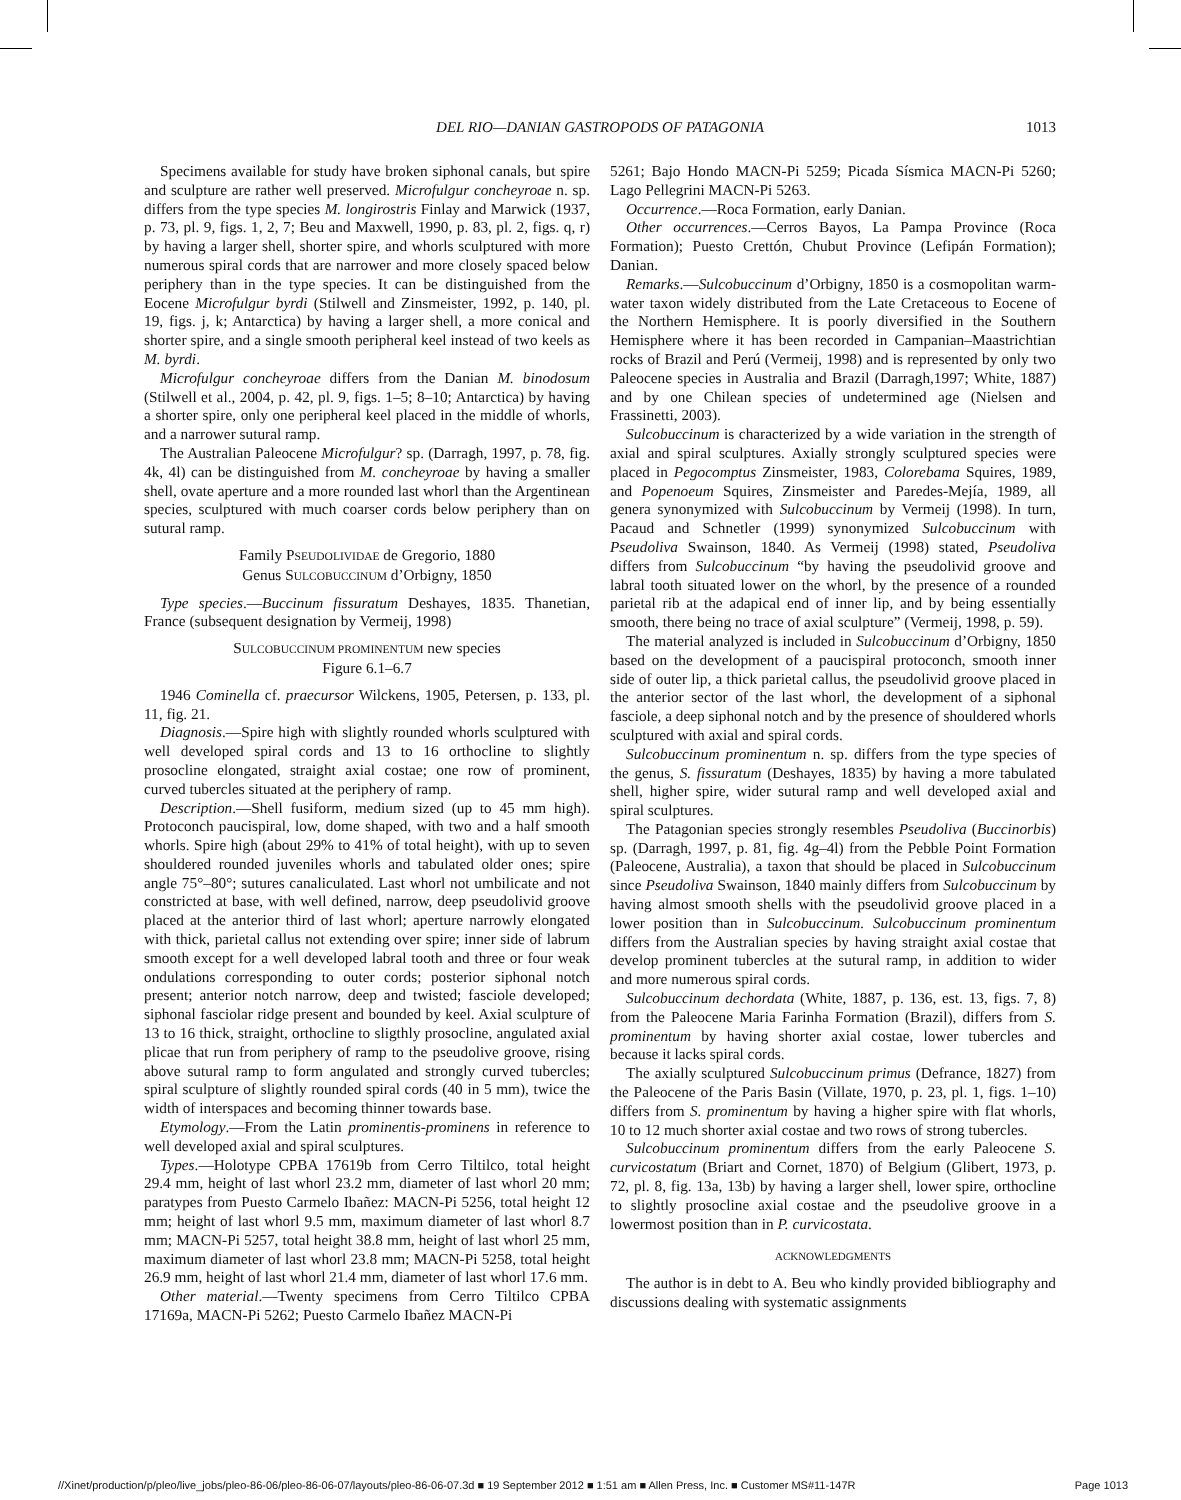DEL RIO—DANIAN GASTROPODS OF PATAGONIA 1013
Specimens available for study have broken siphonal canals, but spire and sculpture are rather well preserved. Microfulgur concheyroae n. sp. differs from the type species M. longirostris Finlay and Marwick (1937, p. 73, pl. 9, figs. 1, 2, 7; Beu and Maxwell, 1990, p. 83, pl. 2, figs. q, r) by having a larger shell, shorter spire, and whorls sculptured with more numerous spiral cords that are narrower and more closely spaced below periphery than in the type species. It can be distinguished from the Eocene Microfulgur byrdi (Stilwell and Zinsmeister, 1992, p. 140, pl. 19, figs. j, k; Antarctica) by having a larger shell, a more conical and shorter spire, and a single smooth peripheral keel instead of two keels as M. byrdi.
Microfulgur concheyroae differs from the Danian M. binodosum (Stilwell et al., 2004, p. 42, pl. 9, figs. 1–5; 8–10; Antarctica) by having a shorter spire, only one peripheral keel placed in the middle of whorls, and a narrower sutural ramp.
The Australian Paleocene Microfulgur? sp. (Darragh, 1997, p. 78, fig. 4k, 4l) can be distinguished from M. concheyroae by having a smaller shell, ovate aperture and a more rounded last whorl than the Argentinean species, sculptured with much coarser cords below periphery than on sutural ramp.
Family PSEUDOLIVIDAE de Gregorio, 1880
Genus SULCOBUCCINUM d’Orbigny, 1850
Type species.—Buccinum fissuratum Deshayes, 1835. Thanetian, France (subsequent designation by Vermeij, 1998)
SULCOBUCCINUM PROMINENTUM new species
Figure 6.1–6.7
1946 Cominella cf. praecursor Wilckens, 1905, Petersen, p. 133, pl. 11, fig. 21.
Diagnosis.—Spire high with slightly rounded whorls sculptured with well developed spiral cords and 13 to 16 orthocline to slightly prosocline elongated, straight axial costae; one row of prominent, curved tubercles situated at the periphery of ramp.
Description.—Shell fusiform, medium sized (up to 45 mm high). Protoconch paucispiral, low, dome shaped, with two and a half smooth whorls. Spire high (about 29% to 41% of total height), with up to seven shouldered rounded juveniles whorls and tabulated older ones; spire angle 75°–80°; sutures canaliculated. Last whorl not umbilicate and not constricted at base, with well defined, narrow, deep pseudolivid groove placed at the anterior third of last whorl; aperture narrowly elongated with thick, parietal callus not extending over spire; inner side of labrum smooth except for a well developed labral tooth and three or four weak ondulations corresponding to outer cords; posterior siphonal notch present; anterior notch narrow, deep and twisted; fasciole developed; siphonal fasciolar ridge present and bounded by keel. Axial sculpture of 13 to 16 thick, straight, orthocline to sligthly prosocline, angulated axial plicae that run from periphery of ramp to the pseudolive groove, rising above sutural ramp to form angulated and strongly curved tubercles; spiral sculpture of slightly rounded spiral cords (40 in 5 mm), twice the width of interspaces and becoming thinner towards base.
Etymology.—From the Latin prominentis-prominens in reference to well developed axial and spiral sculptures.
Types.—Holotype CPBA 17619b from Cerro Tiltilco, total height 29.4 mm, height of last whorl 23.2 mm, diameter of last whorl 20 mm; paratypes from Puesto Carmelo Ibañez: MACN-Pi 5256, total height 12 mm; height of last whorl 9.5 mm, maximum diameter of last whorl 8.7 mm; MACN-Pi 5257, total height 38.8 mm, height of last whorl 25 mm, maximum diameter of last whorl 23.8 mm; MACN-Pi 5258, total height 26.9 mm, height of last whorl 21.4 mm, diameter of last whorl 17.6 mm.
Other material.—Twenty specimens from Cerro Tiltilco CPBA 17169a, MACN-Pi 5262; Puesto Carmelo Ibañez MACN-Pi
5261; Bajo Hondo MACN-Pi 5259; Picada Sísmica MACN-Pi 5260; Lago Pellegrini MACN-Pi 5263.
Occurrence.—Roca Formation, early Danian.
Other occurrences.—Cerros Bayos, La Pampa Province (Roca Formation); Puesto Crettón, Chubut Province (Lefipán Formation); Danian.
Remarks.—Sulcobuccinum d’Orbigny, 1850 is a cosmopolitan warm-water taxon widely distributed from the Late Cretaceous to Eocene of the Northern Hemisphere. It is poorly diversified in the Southern Hemisphere where it has been recorded in Campanian–Maastrichtian rocks of Brazil and Perú (Vermeij, 1998) and is represented by only two Paleocene species in Australia and Brazil (Darragh,1997; White, 1887) and by one Chilean species of undetermined age (Nielsen and Frassinetti, 2003).
Sulcobuccinum is characterized by a wide variation in the strength of axial and spiral sculptures. Axially strongly sculptured species were placed in Pegocomptus Zinsmeister, 1983, Colorebama Squires, 1989, and Popenoeum Squires, Zinsmeister and Paredes-Mejía, 1989, all genera synonymized with Sulcobuccinum by Vermeij (1998). In turn, Pacaud and Schnetler (1999) synonymized Sulcobuccinum with Pseudoliva Swainson, 1840. As Vermeij (1998) stated, Pseudoliva differs from Sulcobuccinum “by having the pseudolivid groove and labral tooth situated lower on the whorl, by the presence of a rounded parietal rib at the adapical end of inner lip, and by being essentially smooth, there being no trace of axial sculpture” (Vermeij, 1998, p. 59).
The material analyzed is included in Sulcobuccinum d’Orbigny, 1850 based on the development of a paucispiral protoconch, smooth inner side of outer lip, a thick parietal callus, the pseudolivid groove placed in the anterior sector of the last whorl, the development of a siphonal fasciole, a deep siphonal notch and by the presence of shouldered whorls sculptured with axial and spiral cords.
Sulcobuccinum prominentum n. sp. differs from the type species of the genus, S. fissuratum (Deshayes, 1835) by having a more tabulated shell, higher spire, wider sutural ramp and well developed axial and spiral sculptures.
The Patagonian species strongly resembles Pseudoliva (Buccinorbis) sp. (Darragh, 1997, p. 81, fig. 4g–4l) from the Pebble Point Formation (Paleocene, Australia), a taxon that should be placed in Sulcobuccinum since Pseudoliva Swainson, 1840 mainly differs from Sulcobuccinum by having almost smooth shells with the pseudolivid groove placed in a lower position than in Sulcobuccinum. Sulcobuccinum prominentum differs from the Australian species by having straight axial costae that develop prominent tubercles at the sutural ramp, in addition to wider and more numerous spiral cords.
Sulcobuccinum dechordata (White, 1887, p. 136, est. 13, figs. 7, 8) from the Paleocene Maria Farinha Formation (Brazil), differs from S. prominentum by having shorter axial costae, lower tubercles and because it lacks spiral cords.
The axially sculptured Sulcobuccinum primus (Defrance, 1827) from the Paleocene of the Paris Basin (Villate, 1970, p. 23, pl. 1, figs. 1–10) differs from S. prominentum by having a higher spire with flat whorls, 10 to 12 much shorter axial costae and two rows of strong tubercles.
Sulcobuccinum prominentum differs from the early Paleocene S. curvicostatum (Briart and Cornet, 1870) of Belgium (Glibert, 1973, p. 72, pl. 8, fig. 13a, 13b) by having a larger shell, lower spire, orthocline to slightly prosocline axial costae and the pseudolive groove in a lowermost position than in P. curvicostata.
ACKNOWLEDGMENTS
The author is in debt to A. Beu who kindly provided bibliography and discussions dealing with systematic assignments
//Xinet/production/p/pleo/live_jobs/pleo-86-06/pleo-86-06-07/layouts/pleo-86-06-07.3d ■ 19 September 2012 ■ 1:51 am ■ Allen Press, Inc. ■ Customer MS#11-147R Page 1013